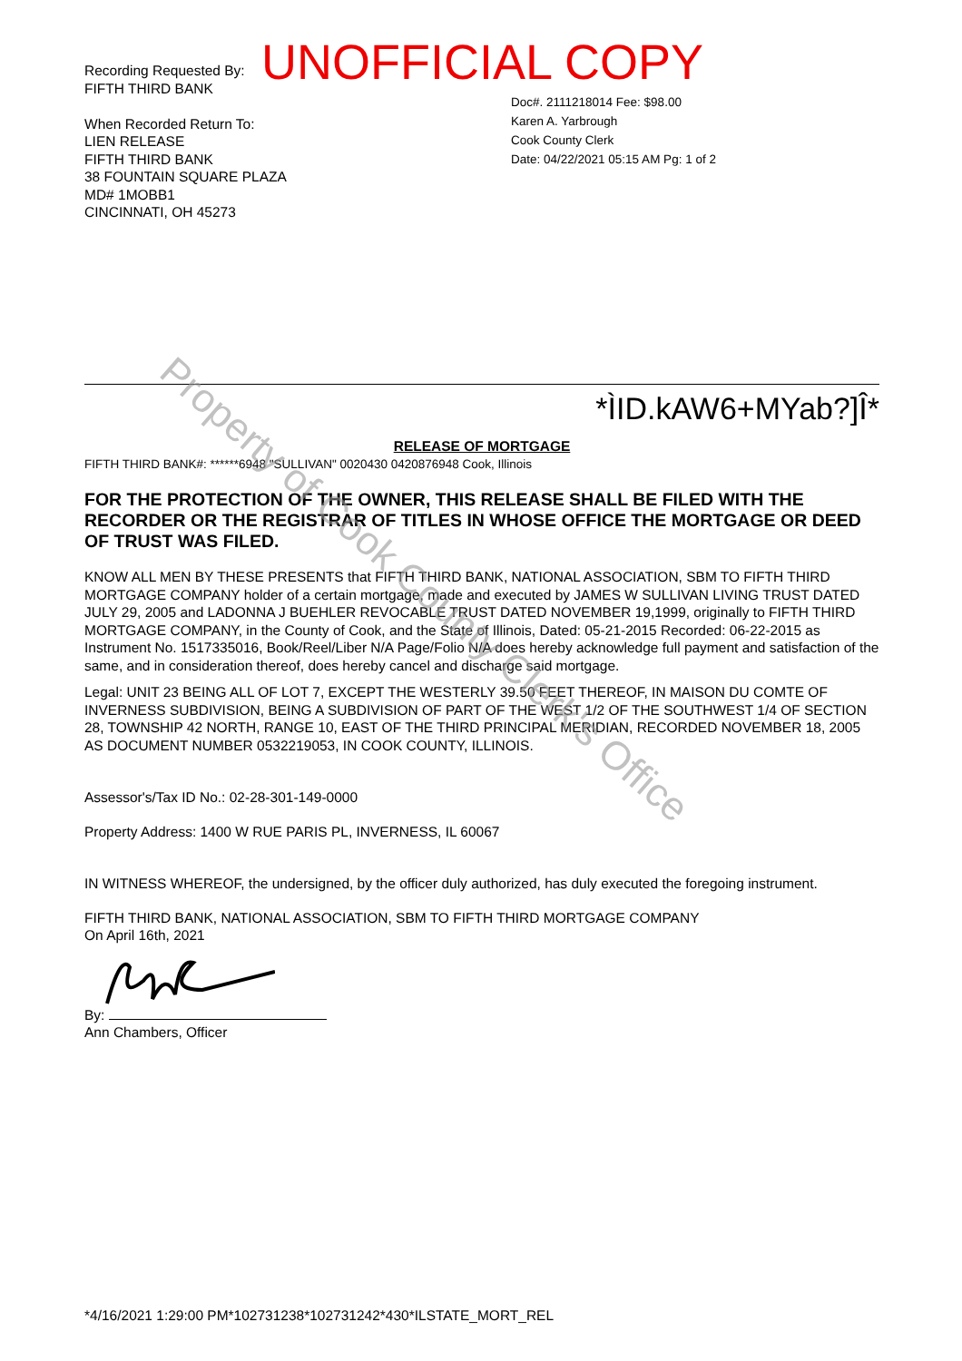UNOFFICIAL COPY
Recording Requested By:
FIFTH THIRD BANK
When Recorded Return To:
LIEN RELEASE
FIFTH THIRD BANK
38 FOUNTAIN SQUARE PLAZA
MD# 1MOBB1
CINCINNATI, OH 45273
Doc#. 2111218014 Fee: $98.00
Karen A. Yarbrough
Cook County Clerk
Date: 04/22/2021 05:15 AM Pg: 1 of 2
*ÌID.kAW6+MYab?]Î*
RELEASE OF MORTGAGE
FIFTH THIRD BANK#: ******6948 "SULLIVAN" 0020430 0420876948 Cook, Illinois
FOR THE PROTECTION OF THE OWNER, THIS RELEASE SHALL BE FILED WITH THE RECORDER OR THE REGISTRAR OF TITLES IN WHOSE OFFICE THE MORTGAGE OR DEED OF TRUST WAS FILED.
KNOW ALL MEN BY THESE PRESENTS that FIFTH THIRD BANK, NATIONAL ASSOCIATION, SBM TO FIFTH THIRD MORTGAGE COMPANY holder of a certain mortgage, made and executed by JAMES W SULLIVAN LIVING TRUST DATED JULY 29, 2005 and LADONNA J BUEHLER REVOCABLE TRUST DATED NOVEMBER 19,1999, originally to FIFTH THIRD MORTGAGE COMPANY, in the County of Cook, and the State of Illinois, Dated: 05-21-2015 Recorded: 06-22-2015 as Instrument No. 1517335016, Book/Reel/Liber N/A Page/Folio N/A does hereby acknowledge full payment and satisfaction of the same, and in consideration thereof, does hereby cancel and discharge said mortgage.
Legal: UNIT 23 BEING ALL OF LOT 7, EXCEPT THE WESTERLY 39.50 FEET THEREOF, IN MAISON DU COMTE OF INVERNESS SUBDIVISION, BEING A SUBDIVISION OF PART OF THE WEST 1/2 OF THE SOUTHWEST 1/4 OF SECTION 28, TOWNSHIP 42 NORTH, RANGE 10, EAST OF THE THIRD PRINCIPAL MERIDIAN, RECORDED NOVEMBER 18, 2005 AS DOCUMENT NUMBER 0532219053, IN COOK COUNTY, ILLINOIS.
Assessor's/Tax ID No.: 02-28-301-149-0000
Property Address: 1400 W RUE PARIS PL, INVERNESS, IL 60067
IN WITNESS WHEREOF, the undersigned, by the officer duly authorized, has duly executed the foregoing instrument.
FIFTH THIRD BANK, NATIONAL ASSOCIATION, SBM TO FIFTH THIRD MORTGAGE COMPANY
On April 16th, 2021
By:
Ann Chambers, Officer
*4/16/2021 1:29:00 PM*102731238*102731242*430*ILSTATE_MORT_REL
Property of Cook County Clerk's Office